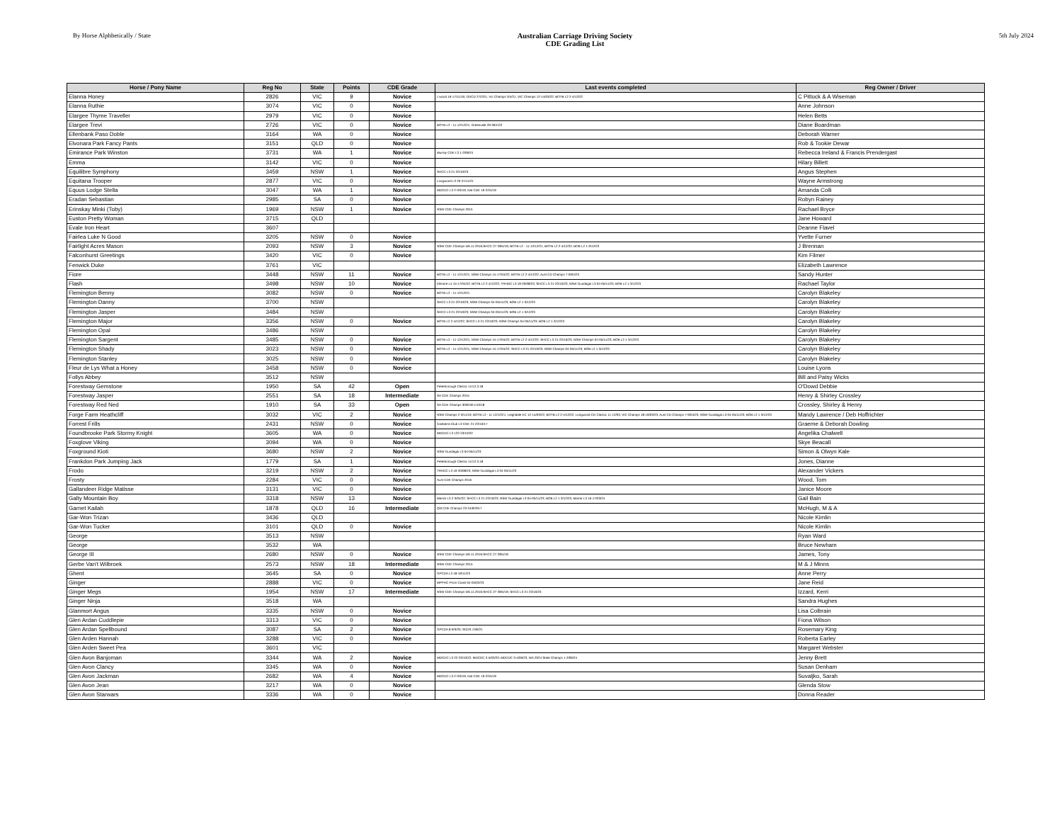By Horse Alphbetically / State
Australian Carriage Driving Society
CDE Grading List
5th July 2024
| Horse / Pony Name | Reg No | State | Points | CDE Grade | Last events completed | Reg Owner / Driver |
| --- | --- | --- | --- | --- | --- | --- |
| Elanna Honey | 2826 | VIC | 9 | Novice | L'wood 16-17/11/19; GDCD 27/2/21; Vic Champs 3/4/21; VIC Champs 12-14/03/22; BOTB L2 2-4/12/22 | C Pittock & A Wiseman |
| Elanna Ruthie | 3074 | VIC | 0 | Novice | | Anne Johnson |
| Elargee Thyme Traveller | 2979 | VIC | 0 | Novice | | Helen Betts |
| Elargee Trevi | 2726 | VIC | 0 | Novice | BOTB L2 - 11-12/12/21; Greenvale 29-30/1/22 | Diane Boardman |
| Ellenbank Paso Doble | 3164 | WA | 0 | Novice | | Deborah Warner |
| Elvonara Park Fancy Pants | 3151 | QLD | 0 | Novice | | Rob & Tookie Dewar |
| Emirance Park Winston | 3731 | WA | 1 | Novice | Murray CDE L3 1-2/06/24 | Rebecca Ireland & Francis Prendergast |
| Emma | 3142 | VIC | 0 | Novice | | Hilary Billett |
| Equilibre Symphony | 3459 | NSW | 1 | Novice | SHCC L3 21-22/10/23 | Angus Stephen |
| Equitana Trooper | 2877 | VIC | 0 | Novice | Longwood L3 20-21/11/21 | Wayne Armstrong |
| Equus Lodge Stella | 3047 | WA | 1 | Novice | MDCDC L3 2-3/3/19; Nat CDE 19-22/4/19 | Amanda Colli |
| Eradan Sebastian | 2985 | SA | 0 | Novice | | Robyn Rainey |
| Erinskay Minki (Toby) | 1969 | NSW | 1 | Novice | NSW CDE Champs 2015 | Rachael Bryce |
| Euston Pretty Woman | 3715 | QLD | | | | Jane Howard |
| Evale Iron Heart | 3607 | | | | | Deanne Flavel |
| Fairlea Luke N Good | 3205 | NSW | 0 | Novice | | Yvette Furner |
| Fairlight Acres Mason | 2093 | NSW | 3 | Novice | NSW CDE Champs 5/6.11.2016;SHCC 27-28/4/19; BOTB L2 - 11-12/12/21; BOTB L2 2-4/12/22; BOB L2 1-3/12/23 | J Brennan |
| Falconhurst Greetings | 3420 | VIC | 0 | Novice | | Kim Filmer |
| Fenwick Duke | 3761 | VIC | | | | Elizabeth Lawrence |
| Fiore | 3448 | NSW | 11 | Novice | BOTB L2 - 11-12/12/21; NSW Champs 15-17/04/22; BOTB L2 2-4/12/22; Aust CD Champs 7-9/04/23 | Sandy Hunter |
| Flash | 3498 | NSW | 10 | Novice | Ellmore L4 15-17/04/22; BOTB L2 2-4/12/22; TRHDC L3 19-20/08/23; SHCC L3 21-22/10/23; NSW Gundagai L3 04-05/11/23; BOB L2 1-3/12/23 | Rachael Taylor |
| Flemington Benny | 3082 | NSW | 0 | Novice | BOTB L2 - 11-12/12/21 | Carolyn Blakeley |
| Flemington Danny | 3700 | NSW | | | SHCC L3 21-22/10/23; NSW Champs 04-05/11/23; BOB L2 1-3/12/23 | Carolyn Blakeley |
| Flemington Jasper | 3484 | NSW | | | SHCC L3 21-22/10/23; NSW Champs 04-05/11/23; BOB L2 1-3/12/23 | Carolyn Blakeley |
| Flemington Major | 3356 | NSW | 0 | Novice | BOTB L2 2-4/12/22; SHCC L3 21-22/10/23; NSW Champs 04-05/11/23; BOB L2 1-3/12/23 | Carolyn Blakeley |
| Flemington Opal | 3486 | NSW | | | | Carolyn Blakeley |
| Flemington Sargent | 3485 | NSW | 0 | Novice | BOTB L2 - 11-12/12/21; NSW Champs 15-17/04/22; BOTB L2 2-4/12/22; SHCC L3 21-22/10/23; NSW Champs 04-05/11/23; BOB L2 1-3/12/23 | Carolyn Blakeley |
| Flemington Shady | 3023 | NSW | 0 | Novice | BOTB L2 - 11-12/12/21; NSW Champs 15-17/04/22; SHCC L3 21-22/10/23; NSW Champs 04-05/11/23; BOB L2 1-3/12/23 | Carolyn Blakeley |
| Flemington Stanley | 3025 | NSW | 0 | Novice | | Carolyn Blakeley |
| Fleur de Lys What a Honey | 3458 | NSW | 0 | Novice | | Louise Lyons |
| Follys Abbey | 3512 | NSW | | | | Bill and Patsy Wicks |
| Forestway Gemstone | 1950 | SA | 42 | Open | Peterborough Classic 11/12.3.18 | O'Dowd Debbie |
| Forestway Jasper | 2551 | SA | 18 | Intermediate | SA CDE Champs 2015 | Henry & Shirley Crossley |
| Forestway Red Ned | 1910 | SA | 33 | Open | SA CDE Champs 30/9/18-1/10/18 | Crossley, Shirley & Henry |
| Forge Farm Heathcliff | 3032 | VIC | 2 | Novice | NSW Champs 2-3/11/19; BOTB L2 - 11-12/12/21; Leighdale EC 12-14/03/22; BOTB L2 2-4/12/22; Longwood CD Classic 11-12/03; VIC Champs 18-19/03/23; Aust CD Champs 7-9/04/23; NSW Gundagai L3 04-05/11/23; BOB L2 1-3/12/23 | Mandy Lawrence / Deb Hoffrichter |
| Forrest Frills | 2431 | NSW | 0 | Novice | Canberra Club L3 CDE 21-22/10/17 | Graeme & Deborah Dowling |
| Foundbrooke Park Stormy Knight | 3605 | WA | 0 | Novice | MDCDC L3 122-23/10/22 | Angelika Chalwell |
| Foxglove Viking | 3094 | WA | 0 | Novice | | Skye Beacall |
| Foxground Kioti | 3680 | NSW | 2 | Novice | NSW Gundagai L3 04-05/11/23 | Simon & Olwyn Kale |
| Frankdon Park Jumping Jack | 1779 | SA | 1 | Novice | Peterborough Classic 11/12.3.18 | Jones, Dianne |
| Frodo | 3219 | NSW | 2 | Novice | TRHDC L3 19-20/08/23; NSW Gundagai L3 04-05/11/23 | Alexander Vickers |
| Frosty | 2284 | VIC | 0 | Novice | Aust CDE Champs 2016 | Wood, Tom |
| Gallandeer Ridge Matisse | 3131 | VIC | 0 | Novice | | Janice Moore |
| Galty Mountain Boy | 3318 | NSW | 13 | Novice | Marrar L3 2-3/04/22; SHCC L3 21-22/10/23; NSW Gundagai L3 04-05/11/23; BOB L2 1-3/12/23; Marrar L3 16-17/03/24 | Gail Bain |
| Garnet Kailah | 1878 | QLD | 16 | Intermediate | Qld CDE Champs 23-24/9/2017 | McHugh, M & A |
| Gar-Won Trizan | 3436 | QLD | | | | Nicole Kimlin |
| Gar-Won Tucker | 3101 | QLD | 0 | Novice | | Nicole Kimlin |
| George | 3513 | NSW | | | | Ryan Ward |
| George | 3532 | WA | | | | Bruce Newham |
| George III | 2680 | NSW | 0 | Novice | NSW CDE Champs 5/6.11.2016;SHCC 27-28/4/19 | James, Tony |
| Gerbe Van't Wilbroek | 2573 | NSW | 18 | Intermediate | NSW CDE Champs 2015 | M & J Minns |
| Ghent | 3645 | SA | 0 | Novice | GPCDA L3 18-19/11/23 | Anne Perry |
| Ginger | 2888 | VIC | 0 | Novice | MPPHC Prom Coast 04-05/02/23 | Jane Reid |
| Ginger Megs | 1954 | NSW | 17 | Intermediate | NSW CDE Champs 5/6.11.2016;SHCC 27-28/4/19; SHCC L3 21-22/10/23 | Izzard, Kerri |
| Ginger Ninja | 3518 | WA | | | | Sandra Hughes |
| Glanmort Angus | 3335 | NSW | 0 | Novice | | Lisa Colbrain |
| Glen Ardan Cuddlepie | 3313 | VIC | 0 | Novice | | Fiona Wilson |
| Glen Ardan Spellbound | 3087 | SA | 2 | Novice | GPCDA 8-9/3/20; SCDS 13/6/21 | Rosemary King |
| Glen Arden Hannah | 3288 | VIC | 0 | Novice | | Roberta Earley |
| Glen Arden Sweet Pea | 3601 | VIC | | | | Margaret Webster |
| Glen Avon Banjoman | 3344 | WA | 2 | Novice | MDCDC L3 22-23/10/22; MDCDC 3-5/03/23; MDCDC 3-4/06/23; WA 2024 State Champs 1-2/06/24 | Jenny Brett |
| Glen Avon Clancy | 3345 | WA | 0 | Novice | | Susan Denham |
| Glen Avon Jackman | 2682 | WA | 4 | Novice | MDCDC L3 2-3/3/19; Nat CDE 19-22/4/19 | Suvaljko, Sarah |
| Glen Avon Jean | 3217 | WA | 0 | Novice | | Glenda Stow |
| Glen Avon Starwars | 3336 | WA | 0 | Novice | | Donna Reader |